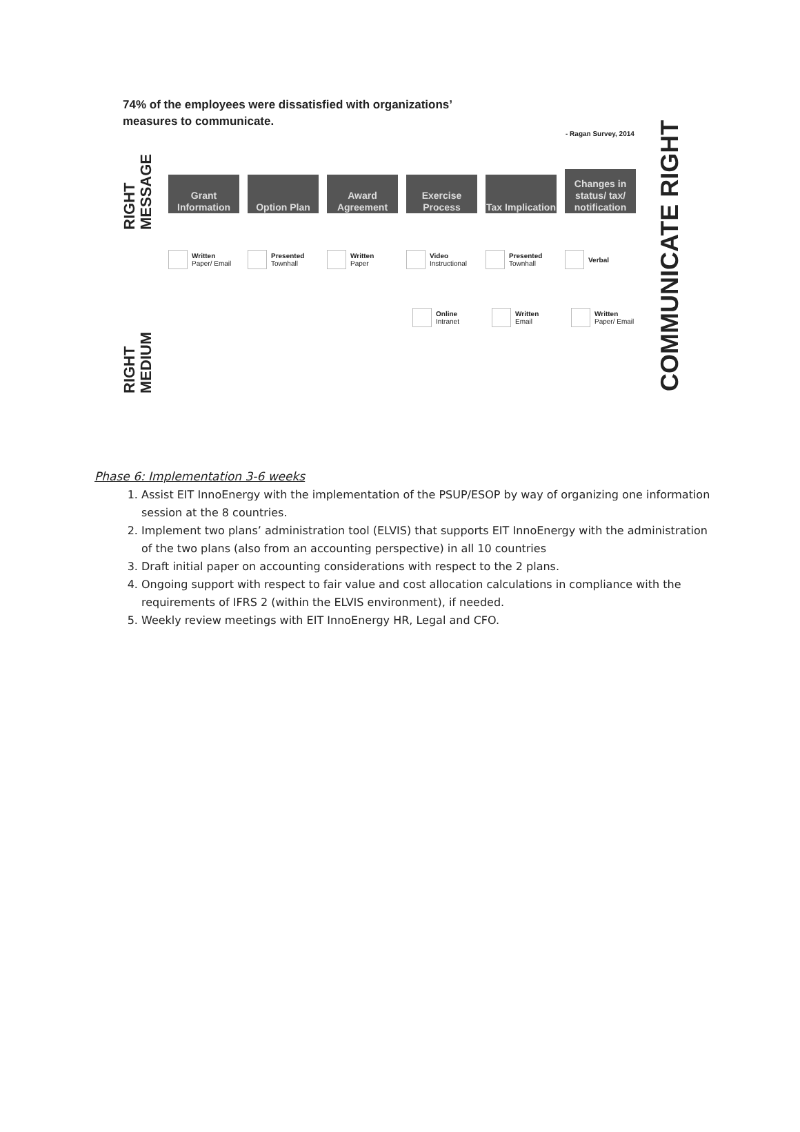74% of the employees were dissatisfied with organizations’
measures to communicate.
- Ragan Survey, 2014
RIGHT MESSAGE
RIGHT MEDIUM
COMMUNICATE RIGHT
Grant Information
Option Plan Award Agreement
Exercise Process
Tax Implication
Changes in status/ tax/ notification
Written
Paper/ Email
Presented
Townhall
Written
Paper
Video
Instructional
Presented
Townhall
Verbal
Online
Intranet
Written
Email
Written
Paper/ Email
Phase 6: Implementation 3-6 weeks
1. Assist EIT InnoEnergy with the implementation of the PSUP/ESOP by way of organizing one information session at the 8 countries.
2. Implement two plans’ administration tool (ELVIS) that supports EIT InnoEnergy with the administration of the two plans (also from an accounting perspective) in all 10 countries
3. Draft initial paper on accounting considerations with respect to the 2 plans.
4. Ongoing support with respect to fair value and cost allocation calculations in compliance with the requirements of IFRS 2 (within the ELVIS environment), if needed.
5. Weekly review meetings with EIT InnoEnergy HR, Legal and CFO.